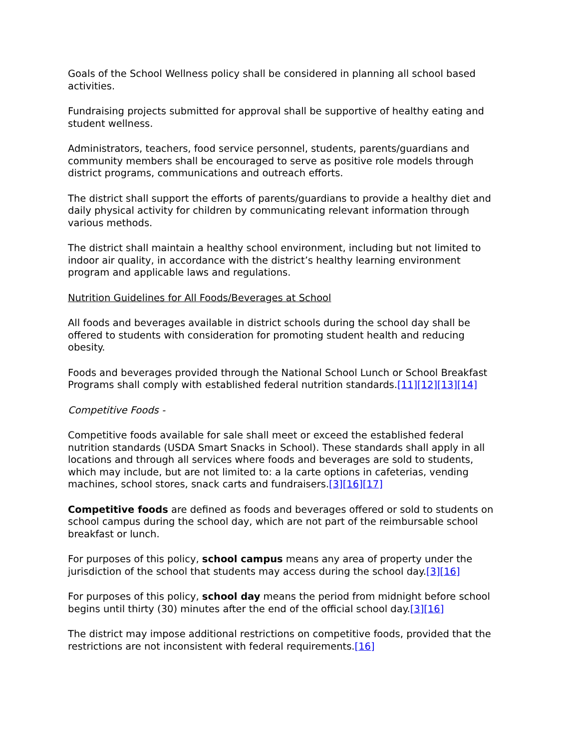Goals of the School Wellness policy shall be considered in planning all school based activities.
Fundraising projects submitted for approval shall be supportive of healthy eating and student wellness.
Administrators, teachers, food service personnel, students, parents/guardians and community members shall be encouraged to serve as positive role models through district programs, communications and outreach efforts.
The district shall support the efforts of parents/guardians to provide a healthy diet and daily physical activity for children by communicating relevant information through various methods.
The district shall maintain a healthy school environment, including but not limited to indoor air quality, in accordance with the district’s healthy learning environment program and applicable laws and regulations.
Nutrition Guidelines for All Foods/Beverages at School
All foods and beverages available in district schools during the school day shall be offered to students with consideration for promoting student health and reducing obesity.
Foods and beverages provided through the National School Lunch or School Breakfast Programs shall comply with established federal nutrition standards.[11][12][13][14]
Competitive Foods -
Competitive foods available for sale shall meet or exceed the established federal nutrition standards (USDA Smart Snacks in School). These standards shall apply in all locations and through all services where foods and beverages are sold to students, which may include, but are not limited to: a la carte options in cafeterias, vending machines, school stores, snack carts and fundraisers.[3][16][17]
Competitive foods are defined as foods and beverages offered or sold to students on school campus during the school day, which are not part of the reimbursable school breakfast or lunch.
For purposes of this policy, school campus means any area of property under the jurisdiction of the school that students may access during the school day.[3][16]
For purposes of this policy, school day means the period from midnight before school begins until thirty (30) minutes after the end of the official school day.[3][16]
The district may impose additional restrictions on competitive foods, provided that the restrictions are not inconsistent with federal requirements.[16]